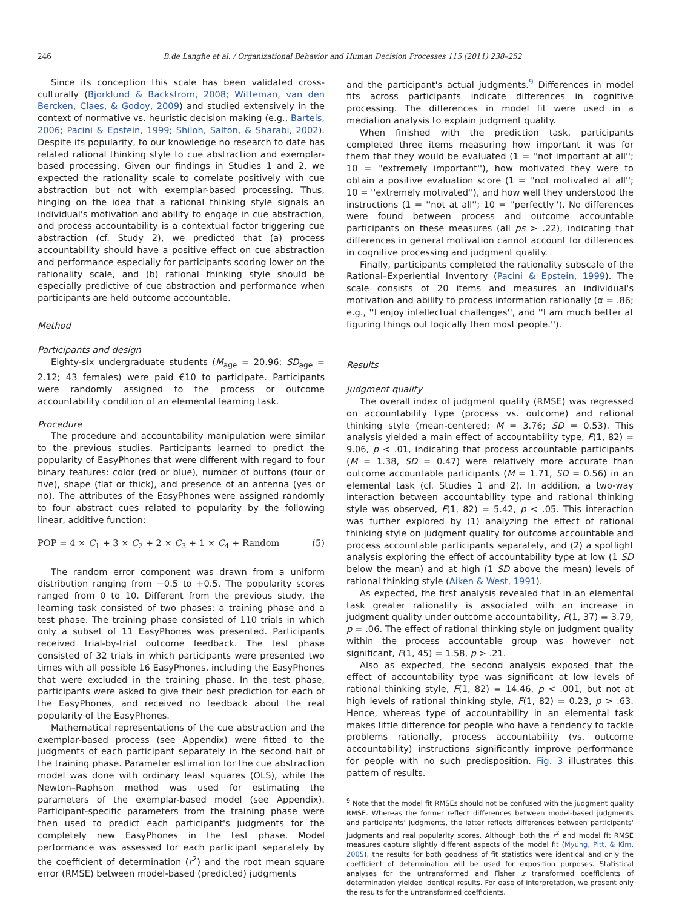246 B.de Langhe et al. / Organizational Behavior and Human Decision Processes 115 (2011) 238–252
Since its conception this scale has been validated cross-culturally (Bjorklund & Backstrom, 2008; Witteman, van den Bercken, Claes, & Godoy, 2009) and studied extensively in the context of normative vs. heuristic decision making (e.g., Bartels, 2006; Pacini & Epstein, 1999; Shiloh, Salton, & Sharabi, 2002). Despite its popularity, to our knowledge no research to date has related rational thinking style to cue abstraction and exemplar-based processing. Given our findings in Studies 1 and 2, we expected the rationality scale to correlate positively with cue abstraction but not with exemplar-based processing. Thus, hinging on the idea that a rational thinking style signals an individual's motivation and ability to engage in cue abstraction, and process accountability is a contextual factor triggering cue abstraction (cf. Study 2), we predicted that (a) process accountability should have a positive effect on cue abstraction and performance especially for participants scoring lower on the rationality scale, and (b) rational thinking style should be especially predictive of cue abstraction and performance when participants are held outcome accountable.
Method
Participants and design
Eighty-six undergraduate students (M<sub>age</sub> = 20.96; SD<sub>age</sub> = 2.12; 43 females) were paid €10 to participate. Participants were randomly assigned to the process or outcome accountability condition of an elemental learning task.
Procedure
The procedure and accountability manipulation were similar to the previous studies. Participants learned to predict the popularity of EasyPhones that were different with regard to four binary features: color (red or blue), number of buttons (four or five), shape (flat or thick), and presence of an antenna (yes or no). The attributes of the EasyPhones were assigned randomly to four abstract cues related to popularity by the following linear, additive function:
POP = 4 × C<sub>1</sub> + 3 × C<sub>2</sub> + 2 × C<sub>3</sub> + 1 × C<sub>4</sub> + Random (5)
The random error component was drawn from a uniform distribution ranging from −0.5 to +0.5. The popularity scores ranged from 0 to 10. Different from the previous study, the learning task consisted of two phases: a training phase and a test phase. The training phase consisted of 110 trials in which only a subset of 11 EasyPhones was presented. Participants received trial-by-trial outcome feedback. The test phase consisted of 32 trials in which participants were presented two times with all possible 16 EasyPhones, including the EasyPhones that were excluded in the training phase. In the test phase, participants were asked to give their best prediction for each of the EasyPhones, and received no feedback about the real popularity of the EasyPhones.
Mathematical representations of the cue abstraction and the exemplar-based process (see Appendix) were fitted to the judgments of each participant separately in the second half of the training phase. Parameter estimation for the cue abstraction model was done with ordinary least squares (OLS), while the Newton–Raphson method was used for estimating the parameters of the exemplar-based model (see Appendix). Participant-specific parameters from the training phase were then used to predict each participant's judgments for the completely new EasyPhones in the test phase. Model performance was assessed for each participant separately by the coefficient of determination (r<sup>2</sup>) and the root mean square error (RMSE) between model-based (predicted) judgments
and the participant's actual judgments.<sup>9</sup> Differences in model fits across participants indicate differences in cognitive processing. The differences in model fit were used in a mediation analysis to explain judgment quality.
When finished with the prediction task, participants completed three items measuring how important it was for them that they would be evaluated (1 = ''not important at all''; 10 = ''extremely important''), how motivated they were to obtain a positive evaluation score (1 = ''not motivated at all''; 10 = ''extremely motivated''), and how well they understood the instructions (1 = ''not at all''; 10 = ''perfectly''). No differences were found between process and outcome accountable participants on these measures (all ps > .22), indicating that differences in general motivation cannot account for differences in cognitive processing and judgment quality.
Finally, participants completed the rationality subscale of the Rational–Experiential Inventory (Pacini & Epstein, 1999). The scale consists of 20 items and measures an individual's motivation and ability to process information rationally (α = .86; e.g., ''I enjoy intellectual challenges'', and ''I am much better at figuring things out logically then most people.'').
Results
Judgment quality
The overall index of judgment quality (RMSE) was regressed on accountability type (process vs. outcome) and rational thinking style (mean-centered; M = 3.76; SD = 0.53). This analysis yielded a main effect of accountability type, F(1, 82) = 9.06, p < .01, indicating that process accountable participants (M = 1.38, SD = 0.47) were relatively more accurate than outcome accountable participants (M = 1.71, SD = 0.56) in an elemental task (cf. Studies 1 and 2). In addition, a two-way interaction between accountability type and rational thinking style was observed, F(1, 82) = 5.42, p < .05. This interaction was further explored by (1) analyzing the effect of rational thinking style on judgment quality for outcome accountable and process accountable participants separately, and (2) a spotlight analysis exploring the effect of accountability type at low (1 SD below the mean) and at high (1 SD above the mean) levels of rational thinking style (Aiken & West, 1991).
As expected, the first analysis revealed that in an elemental task greater rationality is associated with an increase in judgment quality under outcome accountability, F(1, 37) = 3.79, p = .06. The effect of rational thinking style on judgment quality within the process accountable group was however not significant, F(1, 45) = 1.58, p > .21.
Also as expected, the second analysis exposed that the effect of accountability type was significant at low levels of rational thinking style, F(1, 82) = 14.46, p < .001, but not at high levels of rational thinking style, F(1, 82) = 0.23, p > .63. Hence, whereas type of accountability in an elemental task makes little difference for people who have a tendency to tackle problems rationally, process accountability (vs. outcome accountability) instructions significantly improve performance for people with no such predisposition. Fig. 3 illustrates this pattern of results.
<sup>9</sup> Note that the model fit RMSEs should not be confused with the judgment quality RMSE. Whereas the former reflect differences between model-based judgments and participants' judgments, the latter reflects differences between participants' judgments and real popularity scores. Although both the r<sup>2</sup> and model fit RMSE measures capture slightly different aspects of the model fit (Myung, Pitt, & Kim, 2005), the results for both goodness of fit statistics were identical and only the coefficient of determination will be used for exposition purposes. Statistical analyses for the untransformed and Fisher z transformed coefficients of determination yielded identical results. For ease of interpretation, we present only the results for the untransformed coefficients.